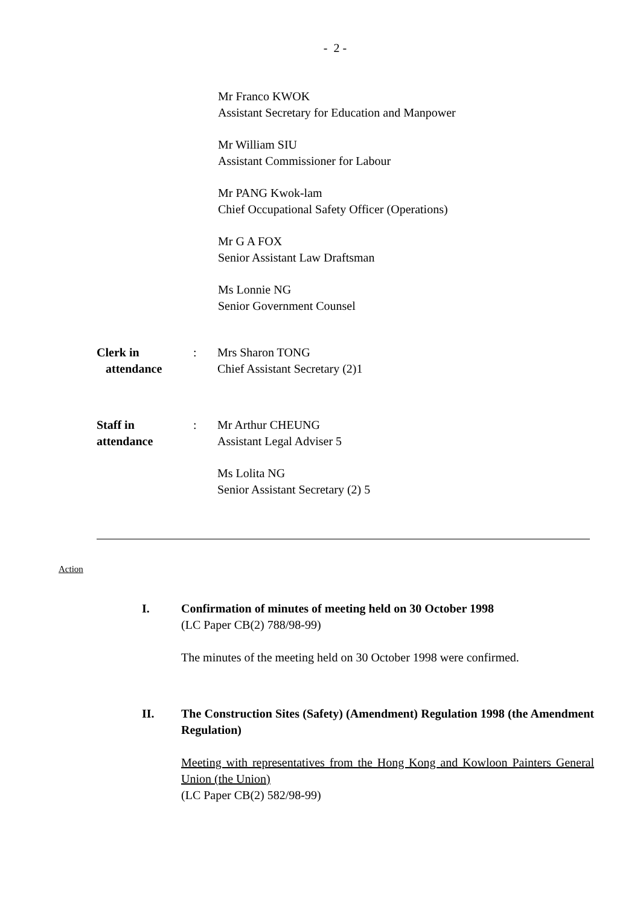- 2 -
Mr Franco KWOK
Assistant Secretary for Education and Manpower
Mr William SIU
Assistant Commissioner for Labour
Mr PANG Kwok-lam
Chief Occupational Safety Officer (Operations)
Mr G A FOX
Senior Assistant Law Draftsman
Ms Lonnie NG
Senior Government Counsel
Clerk in
attendance
: Mrs Sharon TONG
Chief Assistant Secretary (2)1
Staff in
attendance
: Mr Arthur CHEUNG
Assistant Legal Adviser 5
Ms Lolita NG
Senior Assistant Secretary (2) 5
Action
I. Confirmation of minutes of meeting held on 30 October 1998
(LC Paper CB(2) 788/98-99)
The minutes of the meeting held on 30 October 1998 were confirmed.
II. The Construction Sites (Safety) (Amendment) Regulation 1998 (the Amendment Regulation)
Meeting with representatives from the Hong Kong and Kowloon Painters General Union (the Union)
(LC Paper CB(2) 582/98-99)